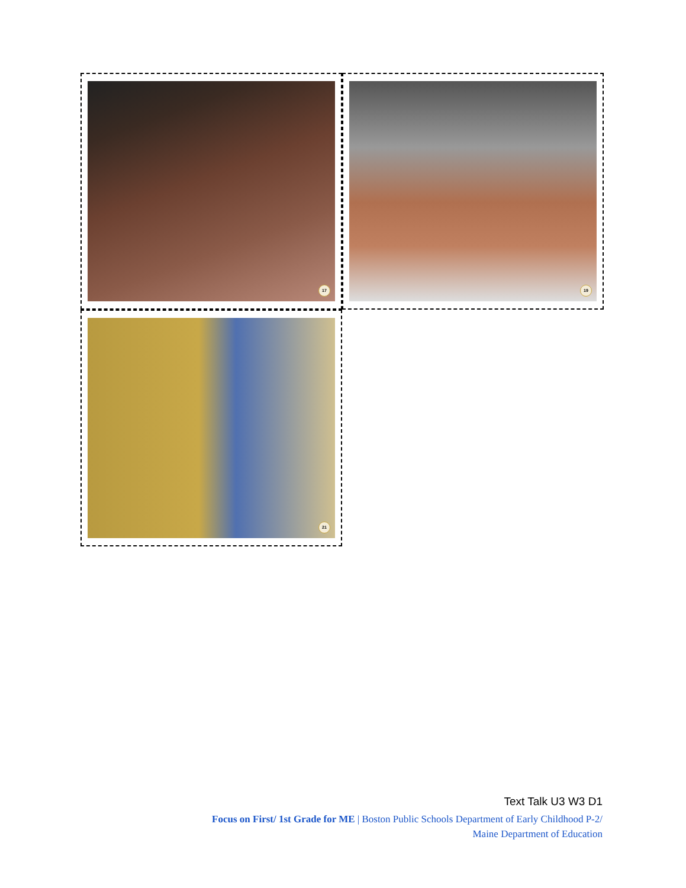17
19
21
Text Talk U3 W3 D1
Focus on First/ 1st Grade for ME | Boston Public Schools Department of Early Childhood P-2/
Maine Department of Education